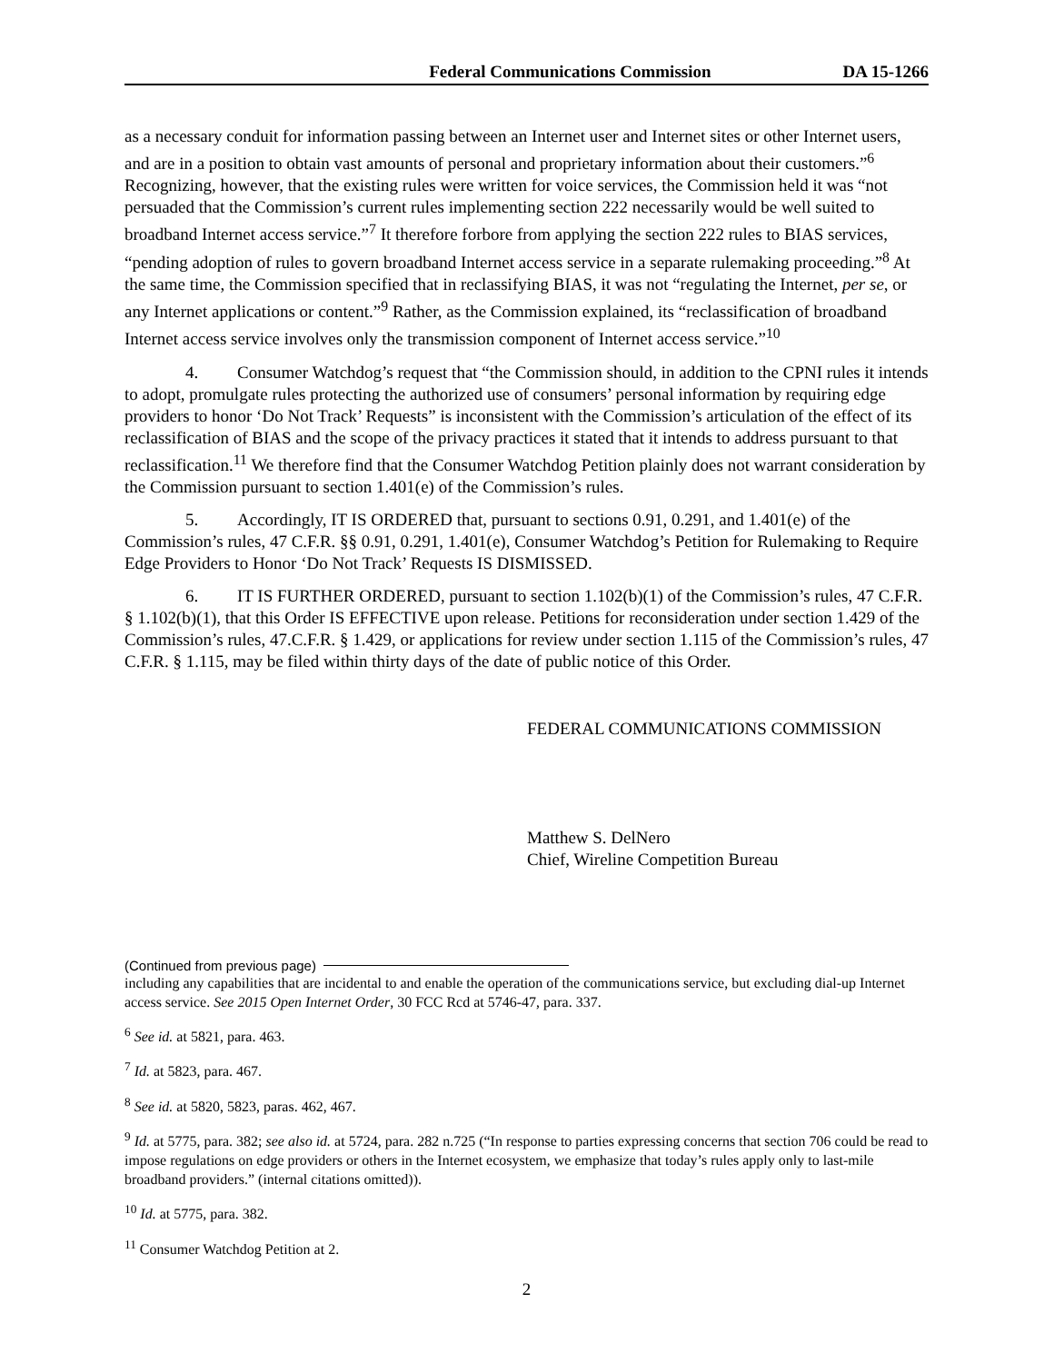Federal Communications Commission DA 15-1266
as a necessary conduit for information passing between an Internet user and Internet sites or other Internet users, and are in a position to obtain vast amounts of personal and proprietary information about their customers.”<sup>6</sup> Recognizing, however, that the existing rules were written for voice services, the Commission held it was “not persuaded that the Commission’s current rules implementing section 222 necessarily would be well suited to broadband Internet access service.”<sup>7</sup> It therefore forbore from applying the section 222 rules to BIAS services, “pending adoption of rules to govern broadband Internet access service in a separate rulemaking proceeding.”<sup>8</sup> At the same time, the Commission specified that in reclassifying BIAS, it was not “regulating the Internet, per se, or any Internet applications or content.”<sup>9</sup> Rather, as the Commission explained, its “reclassification of broadband Internet access service involves only the transmission component of Internet access service.”<sup>10</sup>
4. Consumer Watchdog’s request that “the Commission should, in addition to the CPNI rules it intends to adopt, promulgate rules protecting the authorized use of consumers’ personal information by requiring edge providers to honor ‘Do Not Track’ Requests” is inconsistent with the Commission’s articulation of the effect of its reclassification of BIAS and the scope of the privacy practices it stated that it intends to address pursuant to that reclassification.<sup>11</sup> We therefore find that the Consumer Watchdog Petition plainly does not warrant consideration by the Commission pursuant to section 1.401(e) of the Commission’s rules.
5. Accordingly, IT IS ORDERED that, pursuant to sections 0.91, 0.291, and 1.401(e) of the Commission’s rules, 47 C.F.R. §§ 0.91, 0.291, 1.401(e), Consumer Watchdog’s Petition for Rulemaking to Require Edge Providers to Honor ‘Do Not Track’ Requests IS DISMISSED.
6. IT IS FURTHER ORDERED, pursuant to section 1.102(b)(1) of the Commission’s rules, 47 C.F.R. § 1.102(b)(1), that this Order IS EFFECTIVE upon release. Petitions for reconsideration under section 1.429 of the Commission’s rules, 47.C.F.R. § 1.429, or applications for review under section 1.115 of the Commission’s rules, 47 C.F.R. § 1.115, may be filed within thirty days of the date of public notice of this Order.
FEDERAL COMMUNICATIONS COMMISSION
Matthew S. DelNero
Chief, Wireline Competition Bureau
(Continued from previous page)
including any capabilities that are incidental to and enable the operation of the communications service, but excluding dial-up Internet access service. See 2015 Open Internet Order, 30 FCC Rcd at 5746-47, para. 337.
<sup>6</sup> See id. at 5821, para. 463.
<sup>7</sup> Id. at 5823, para. 467.
<sup>8</sup> See id. at 5820, 5823, paras. 462, 467.
<sup>9</sup> Id. at 5775, para. 382; see also id. at 5724, para. 282 n.725 (“In response to parties expressing concerns that section 706 could be read to impose regulations on edge providers or others in the Internet ecosystem, we emphasize that today’s rules apply only to last-mile broadband providers.” (internal citations omitted)).
<sup>10</sup> Id. at 5775, para. 382.
<sup>11</sup> Consumer Watchdog Petition at 2.
2